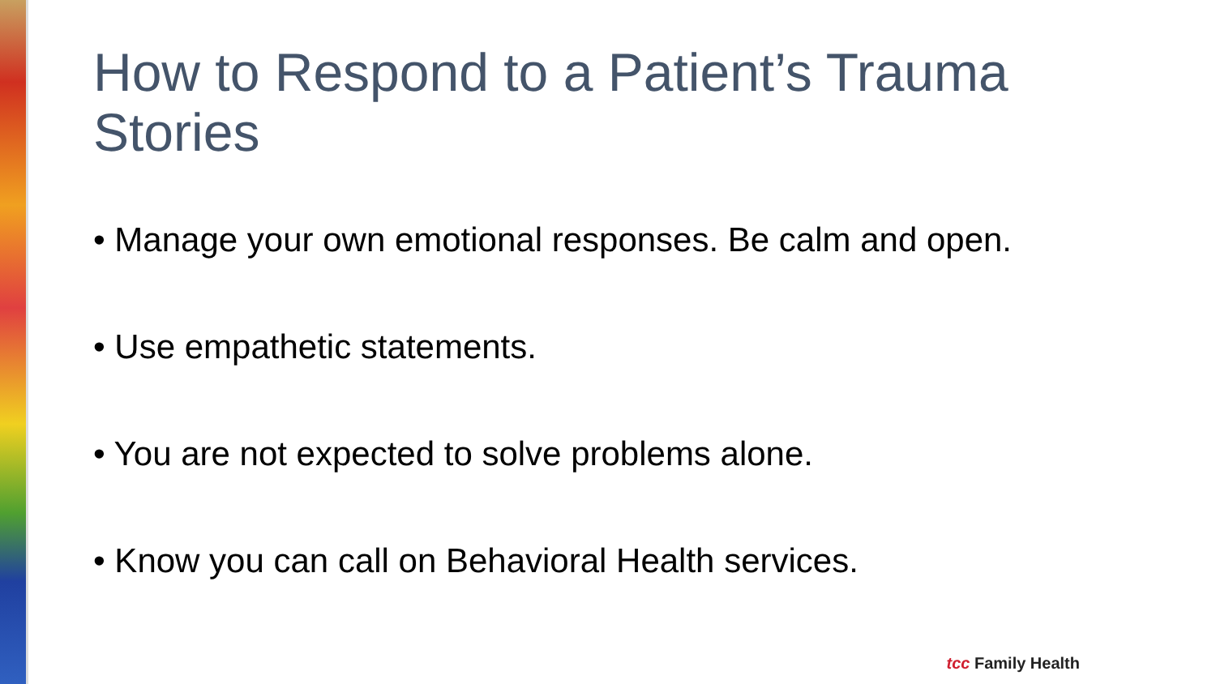How to Respond to a Patient’s Trauma Stories
• Manage your own emotional responses. Be calm and open.
• Use empathetic statements.
• You are not expected to solve problems alone.
• Know you can call on Behavioral Health services.
tcc Family Health